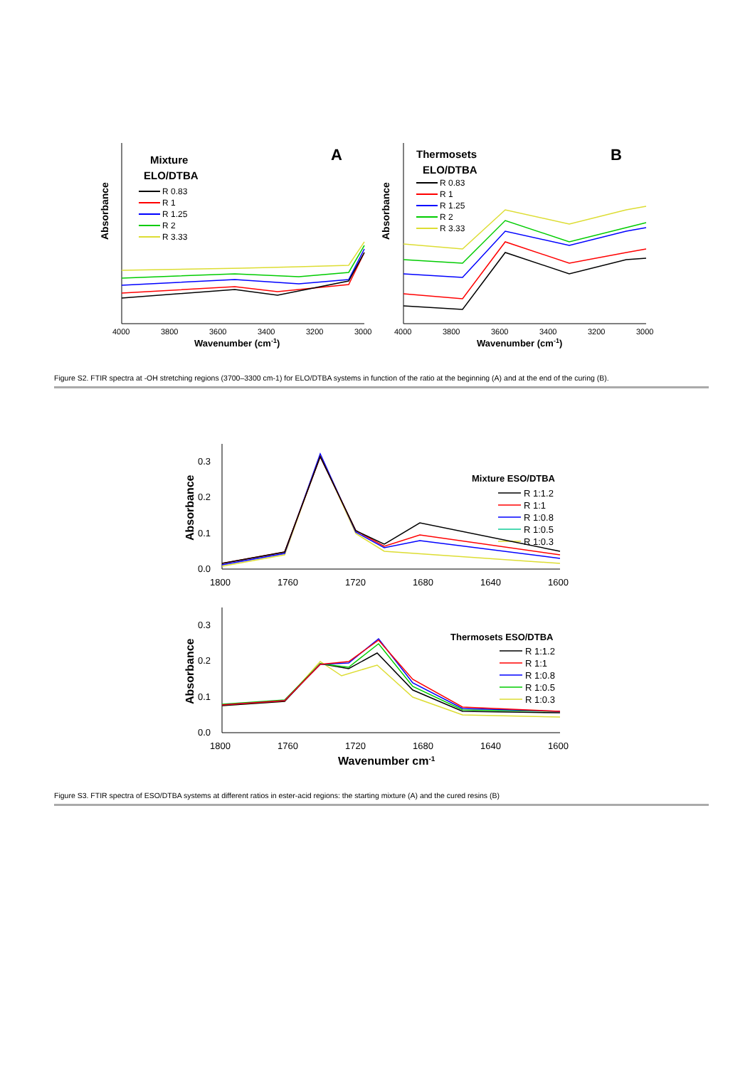Absorbance
Mixture
ELO/DTBA
A
R 0.83
R 1
R 1.25
R 2
R 3.33
4000
3800
3600
3400
3200
3000
Wavenumber (cm-1)
Absorbance
Thermosets
ELO/DTBA
B
R 0.83
R 1
R 1.25
R 2
R 3.33
4000
3800
3600
3400
3200
3000
Wavenumber (cm-1)
Figure S2. FTIR spectra at -OH stretching regions (3700–3300 cm-1) for ELO/DTBA systems in function of the ratio at the beginning (A) and at the end of the curing (B).
0.0
0.1
0.2
0.3
1800
1760
1720
1680
1640
1600
Absorbance
Mixture ESO/DTBA
R 1:1.2
R 1:1
R 1:0.8
R 1:0.5
R 1:0.3
0.0
0.1
0.2
0.3
1800
1760
1720
1680
1640
1600
Absorbance
Thermosets ESO/DTBA
R 1:1.2
R 1:1
R 1:0.8
R 1:0.5
R 1:0.3
Wavenumber cm-1
Figure S3. FTIR spectra of ESO/DTBA systems at different ratios in ester-acid regions: the starting mixture (A) and the cured resins (B)